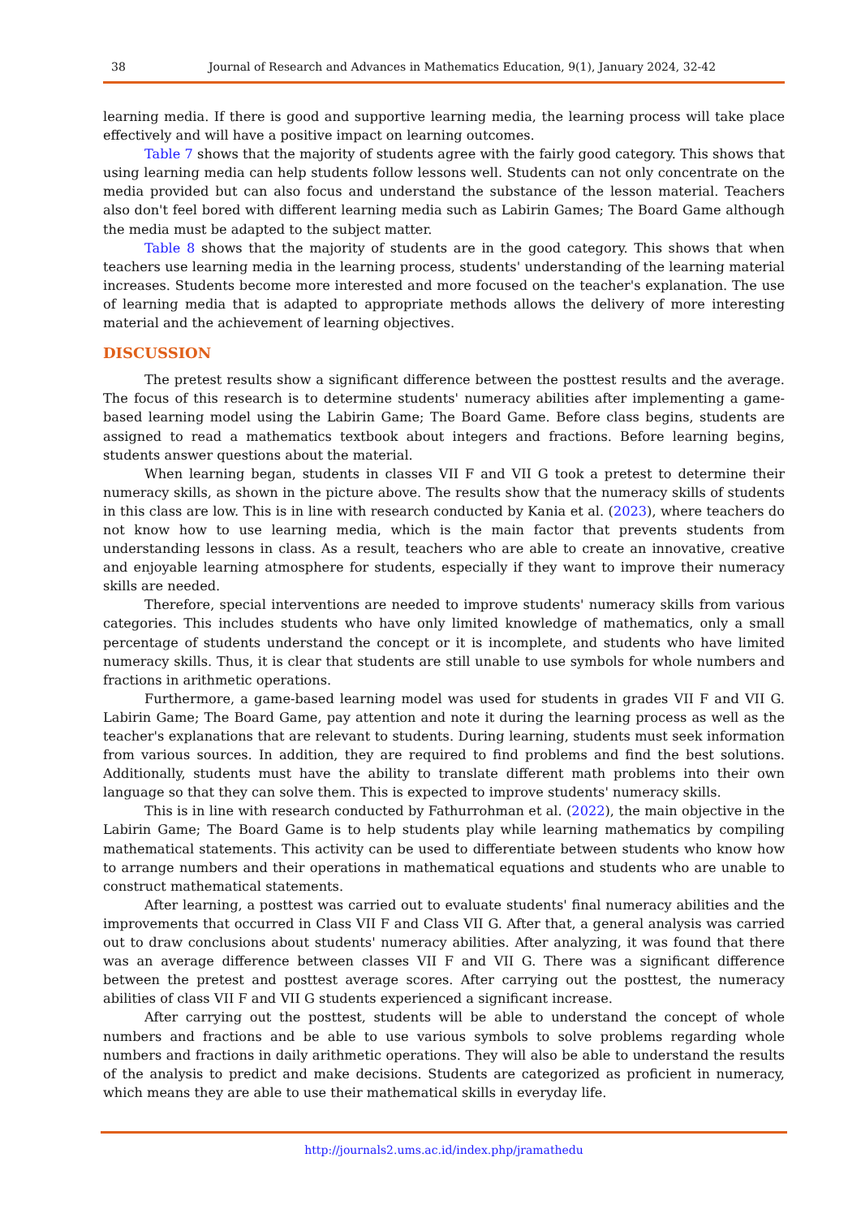38 Journal of Research and Advances in Mathematics Education, 9(1), January 2024, 32-42
learning media. If there is good and supportive learning media, the learning process will take place effectively and will have a positive impact on learning outcomes.
Table 7 shows that the majority of students agree with the fairly good category. This shows that using learning media can help students follow lessons well. Students can not only concentrate on the media provided but can also focus and understand the substance of the lesson material. Teachers also don't feel bored with different learning media such as Labirin Games; The Board Game although the media must be adapted to the subject matter.
Table 8 shows that the majority of students are in the good category. This shows that when teachers use learning media in the learning process, students' understanding of the learning material increases. Students become more interested and more focused on the teacher's explanation. The use of learning media that is adapted to appropriate methods allows the delivery of more interesting material and the achievement of learning objectives.
DISCUSSION
The pretest results show a significant difference between the posttest results and the average. The focus of this research is to determine students' numeracy abilities after implementing a game-based learning model using the Labirin Game; The Board Game. Before class begins, students are assigned to read a mathematics textbook about integers and fractions. Before learning begins, students answer questions about the material.
When learning began, students in classes VII F and VII G took a pretest to determine their numeracy skills, as shown in the picture above. The results show that the numeracy skills of students in this class are low. This is in line with research conducted by Kania et al. (2023), where teachers do not know how to use learning media, which is the main factor that prevents students from understanding lessons in class. As a result, teachers who are able to create an innovative, creative and enjoyable learning atmosphere for students, especially if they want to improve their numeracy skills are needed.
Therefore, special interventions are needed to improve students' numeracy skills from various categories. This includes students who have only limited knowledge of mathematics, only a small percentage of students understand the concept or it is incomplete, and students who have limited numeracy skills. Thus, it is clear that students are still unable to use symbols for whole numbers and fractions in arithmetic operations.
Furthermore, a game-based learning model was used for students in grades VII F and VII G. Labirin Game; The Board Game, pay attention and note it during the learning process as well as the teacher's explanations that are relevant to students. During learning, students must seek information from various sources. In addition, they are required to find problems and find the best solutions. Additionally, students must have the ability to translate different math problems into their own language so that they can solve them. This is expected to improve students' numeracy skills.
This is in line with research conducted by Fathurrohman et al. (2022), the main objective in the Labirin Game; The Board Game is to help students play while learning mathematics by compiling mathematical statements. This activity can be used to differentiate between students who know how to arrange numbers and their operations in mathematical equations and students who are unable to construct mathematical statements.
After learning, a posttest was carried out to evaluate students' final numeracy abilities and the improvements that occurred in Class VII F and Class VII G. After that, a general analysis was carried out to draw conclusions about students' numeracy abilities. After analyzing, it was found that there was an average difference between classes VII F and VII G. There was a significant difference between the pretest and posttest average scores. After carrying out the posttest, the numeracy abilities of class VII F and VII G students experienced a significant increase.
After carrying out the posttest, students will be able to understand the concept of whole numbers and fractions and be able to use various symbols to solve problems regarding whole numbers and fractions in daily arithmetic operations. They will also be able to understand the results of the analysis to predict and make decisions. Students are categorized as proficient in numeracy, which means they are able to use their mathematical skills in everyday life.
http://journals2.ums.ac.id/index.php/jramathedu